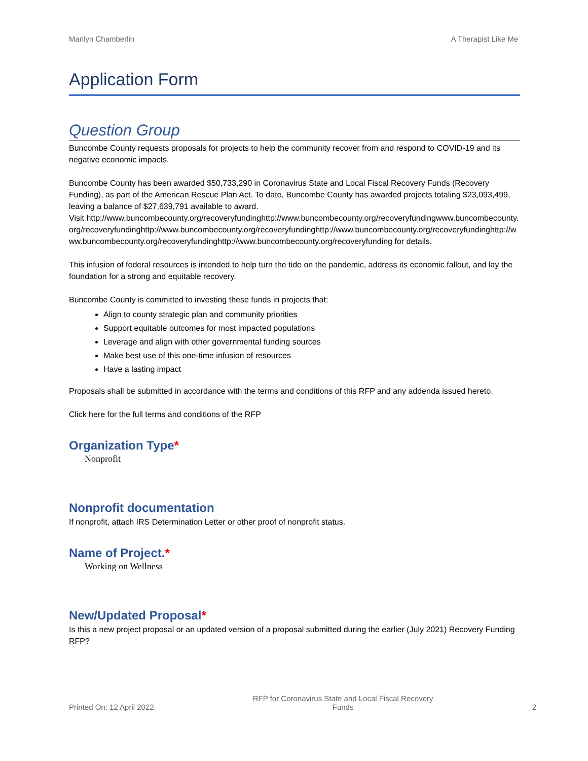Marilyn Chamberlin A Therapist Like Me
Application Form
Question Group
Buncombe County requests proposals for projects to help the community recover from and respond to COVID-19 and its negative economic impacts.
Buncombe County has been awarded $50,733,290 in Coronavirus State and Local Fiscal Recovery Funds (Recovery Funding), as part of the American Rescue Plan Act. To date, Buncombe County has awarded projects totaling $23,093,499, leaving a balance of $27,639,791 available to award.
Visit http://www.buncombecounty.org/recoveryfundinghttp://www.buncombecounty.org/recoveryfundingwww.buncombecounty.org/recoveryfundinghttp://www.buncombecounty.org/recoveryfundinghttp://www.buncombecounty.org/recoveryfundinghttp://www.buncombecounty.org/recoveryfundinghttp://www.buncombecounty.org/recoveryfunding for details.
This infusion of federal resources is intended to help turn the tide on the pandemic, address its economic fallout, and lay the foundation for a strong and equitable recovery.
Buncombe County is committed to investing these funds in projects that:
Align to county strategic plan and community priorities
Support equitable outcomes for most impacted populations
Leverage and align with other governmental funding sources
Make best use of this one-time infusion of resources
Have a lasting impact
Proposals shall be submitted in accordance with the terms and conditions of this RFP and any addenda issued hereto.
Click here for the full terms and conditions of the RFP
Organization Type*
Nonprofit
Nonprofit documentation
If nonprofit, attach IRS Determination Letter or other proof of nonprofit status.
Name of Project.*
Working on Wellness
New/Updated Proposal*
Is this a new project proposal or an updated version of a proposal submitted during the earlier (July 2021) Recovery Funding RFP?
Printed On: 12 April 2022 RFP for Coronavirus State and Local Fiscal Recovery Funds 2